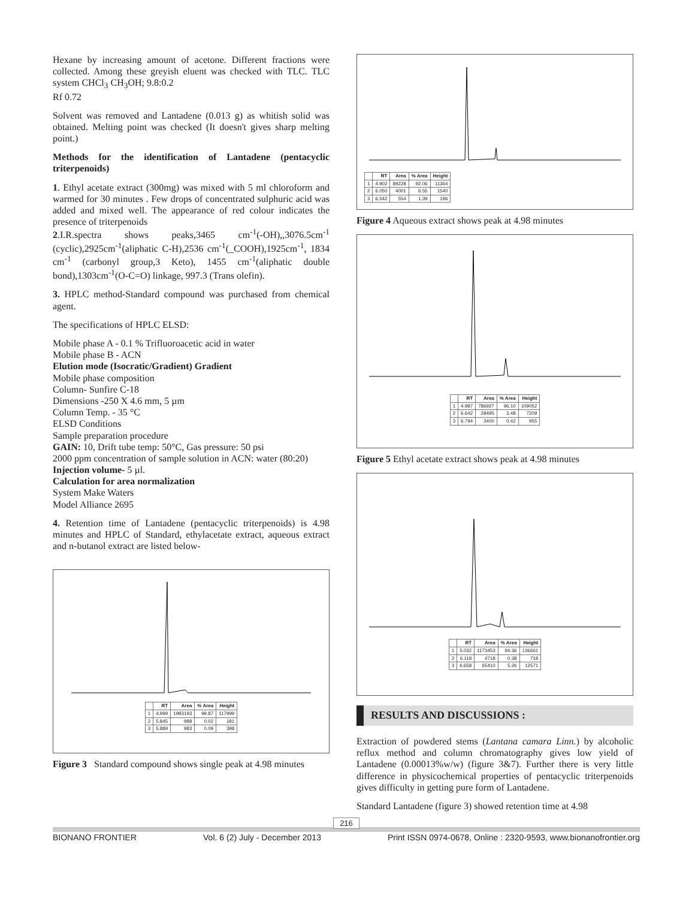Hexane by increasing amount of acetone. Different fractions were collected. Among these greyish eluent was checked with TLC. TLC system CHCl<sub>3</sub> CH<sub>3</sub>OH; 9.8:0.2
Rf 0.72
Solvent was removed and Lantadene (0.013 g) as whitish solid was obtained. Melting point was checked (It doesn't gives sharp melting point.)
Methods for the identification of Lantadene (pentacyclic triterpenoids)
1. Ethyl acetate extract (300mg) was mixed with 5 ml chloroform and warmed for 30 minutes . Few drops of concentrated sulphuric acid was added and mixed well. The appearance of red colour indicates the presence of triterpenoids
2.I.R.spectra shows peaks,3465 cm<sup>-1</sup>(-OH),,3076.5cm<sup>-1</sup> (cyclic),2925cm<sup>-1</sup>(aliphatic C-H),2536 cm<sup>-1</sup>(_COOH),1925cm<sup>-1</sup>, 1834 cm<sup>-1</sup> (carbonyl group,3 Keto), 1455 cm<sup>-1</sup>(aliphatic double bond),1303cm<sup>-1</sup>(O-C=O) linkage, 997.3 (Trans olefin).
3. HPLC method-Standard compound was purchased from chemical agent.
The specifications of HPLC ELSD:
Mobile phase A - 0.1 % Trifluoroacetic acid in water
Mobile phase B - ACN
Elution mode (Isocratic/Gradient) Gradient
Mobile phase composition
Column- Sunfire C-18
Dimensions -250 X 4.6 mm, 5 µm
Column Temp. - 35 °C
ELSD Conditions
Sample preparation procedure
GAIN: 10, Drift tube temp: 50°C, Gas pressure: 50 psi
2000 ppm concentration of sample solution in ACN: water (80:20)
Injection volume- 5 µl.
Calculation for area normalization
System Make Waters
Model Alliance 2695
4. Retention time of Lantadene (pentacyclic triterpenoids) is 4.98 minutes and HPLC of Standard, ethylacetate extract, aqueous extract and n-butanol extract are listed below-
| | RT | Area | % Area | Height |
| --- | --- | --- | --- | --- |
| 1 | 4.999 | 1993193 | 99.87 | 117999 |
| 2 | 5.845 | 988 | 0.02 | 181 |
| 3 | 5.889 | 983 | 0.09 | 398 |
Figure 3 Standard compound shows single peak at 4.98 minutes
| | RT | Area | % Area | Height |
| --- | --- | --- | --- | --- |
| 1 | 4.902 | 89228 | 92.06 | 11364 |
| 2 | 6.050 | 4001 | 6.55 | 1540 |
| 3 | 6.542 | 554 | 1.39 | 196 |
Figure 4 Aqueous extract shows peak at 4.98 minutes
| | RT | Area | % Area | Height |
| --- | --- | --- | --- | --- |
| 1 | 4.987 | 786927 | 96.10 | 109052 |
| 2 | 6.642 | 28495 | 3.48 | 7209 |
| 3 | 6.794 | 3400 | 0.42 | 955 |
Figure 5 Ethyl acetate extract shows peak at 4.98 minutes
| | RT | Area | % Area | Height |
| --- | --- | --- | --- | --- |
| 1 | 5.032 | 1173453 | 94.36 | 136661 |
| 2 | 6.118 | 4718 | 0.38 | 718 |
| 3 | 6.658 | 65410 | 5.26 | 12571 |
RESULTS AND DISCUSSIONS :
Extraction of powdered stems (Lantana camara Linn.) by alcoholic reflux method and column chromatography gives low yield of Lantadene (0.00013%w/w) (figure 3&7). Further there is very little difference in physicochemical properties of pentacyclic triterpenoids gives difficulty in getting pure form of Lantadene.
Standard Lantadene (figure 3) showed retention time at 4.98
216
BIONANO FRONTIER Vol. 6 (2) July - December 2013 Print ISSN 0974-0678, Online : 2320-9593, www.bionanofrontier.org